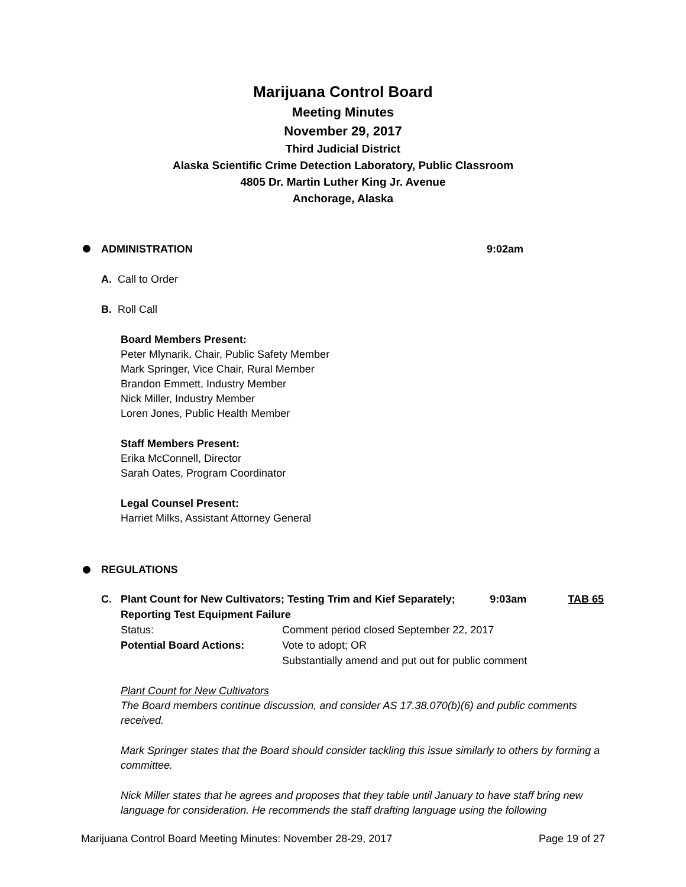Marijuana Control Board
Meeting Minutes
November 29, 2017
Third Judicial District
Alaska Scientific Crime Detection Laboratory, Public Classroom
4805 Dr. Martin Luther King Jr. Avenue
Anchorage, Alaska
ADMINISTRATION 9:02am
A. Call to Order
B. Roll Call
Board Members Present:
Peter Mlynarik, Chair, Public Safety Member
Mark Springer, Vice Chair, Rural Member
Brandon Emmett, Industry Member
Nick Miller, Industry Member
Loren Jones, Public Health Member
Staff Members Present:
Erika McConnell, Director
Sarah Oates, Program Coordinator
Legal Counsel Present:
Harriet Milks, Assistant Attorney General
REGULATIONS
| C. | Plant Count for New Cultivators; Testing Trim and Kief Separately; Reporting Test Equipment Failure | | 9:03am | TAB 65 |
| | Status: | Comment period closed September 22, 2017 | | |
| | Potential Board Actions: | Vote to adopt; OR Substantially amend and put out for public comment | | |
Plant Count for New Cultivators
The Board members continue discussion, and consider AS 17.38.070(b)(6) and public comments received.
Mark Springer states that the Board should consider tackling this issue similarly to others by forming a committee.
Nick Miller states that he agrees and proposes that they table until January to have staff bring new language for consideration. He recommends the staff drafting language using the following
Marijuana Control Board Meeting Minutes: November 28-29, 2017 Page 19 of 27